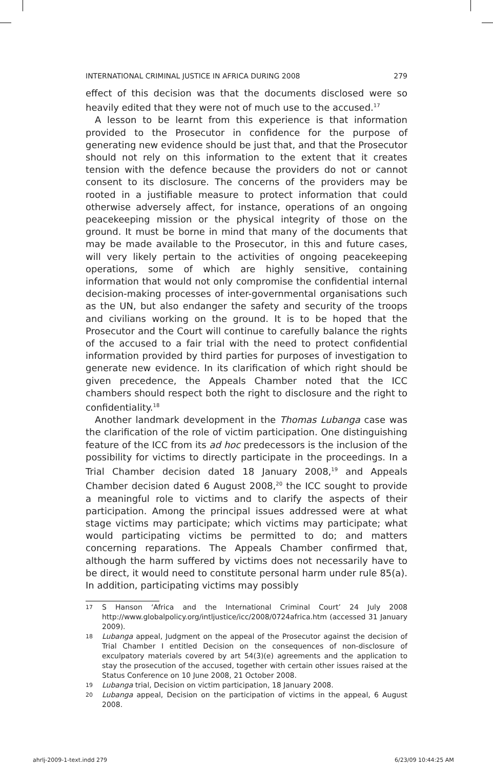INTERNATIONAL CRIMINAL JUSTICE IN AFRICA DURING 2008 279
effect of this decision was that the documents disclosed were so heavily edited that they were not of much use to the accused.<sup>17</sup>
A lesson to be learnt from this experience is that information provided to the Prosecutor in confidence for the purpose of generating new evidence should be just that, and that the Prosecutor should not rely on this information to the extent that it creates tension with the defence because the providers do not or cannot consent to its disclosure. The concerns of the providers may be rooted in a justifiable measure to protect information that could otherwise adversely affect, for instance, operations of an ongoing peacekeeping mission or the physical integrity of those on the ground. It must be borne in mind that many of the documents that may be made available to the Prosecutor, in this and future cases, will very likely pertain to the activities of ongoing peacekeeping operations, some of which are highly sensitive, containing information that would not only compromise the confidential internal decision-making processes of inter-governmental organisations such as the UN, but also endanger the safety and security of the troops and civilians working on the ground. It is to be hoped that the Prosecutor and the Court will continue to carefully balance the rights of the accused to a fair trial with the need to protect confidential information provided by third parties for purposes of investigation to generate new evidence. In its clarification of which right should be given precedence, the Appeals Chamber noted that the ICC chambers should respect both the right to disclosure and the right to confidentiality.<sup>18</sup>
Another landmark development in the Thomas Lubanga case was the clarification of the role of victim participation. One distinguishing feature of the ICC from its ad hoc predecessors is the inclusion of the possibility for victims to directly participate in the proceedings. In a Trial Chamber decision dated 18 January 2008,<sup>19</sup> and Appeals Chamber decision dated 6 August 2008,<sup>20</sup> the ICC sought to provide a meaningful role to victims and to clarify the aspects of their participation. Among the principal issues addressed were at what stage victims may participate; which victims may participate; what would participating victims be permitted to do; and matters concerning reparations. The Appeals Chamber confirmed that, although the harm suffered by victims does not necessarily have to be direct, it would need to constitute personal harm under rule 85(a). In addition, participating victims may possibly
17 S Hanson ‘Africa and the International Criminal Court’ 24 July 2008 http://www.globalpolicy.org/intljustice/icc/2008/0724africa.htm (accessed 31 January 2009).
18 Lubanga appeal, Judgment on the appeal of the Prosecutor against the decision of Trial Chamber I entitled Decision on the consequences of non-disclosure of exculpatory materials covered by art 54(3)(e) agreements and the application to stay the prosecution of the accused, together with certain other issues raised at the Status Conference on 10 June 2008, 21 October 2008.
19 Lubanga trial, Decision on victim participation, 18 January 2008.
20 Lubanga appeal, Decision on the participation of victims in the appeal, 6 August 2008.
ahrlj-2009-1-text.indd 279 6/23/09 10:44:25 AM